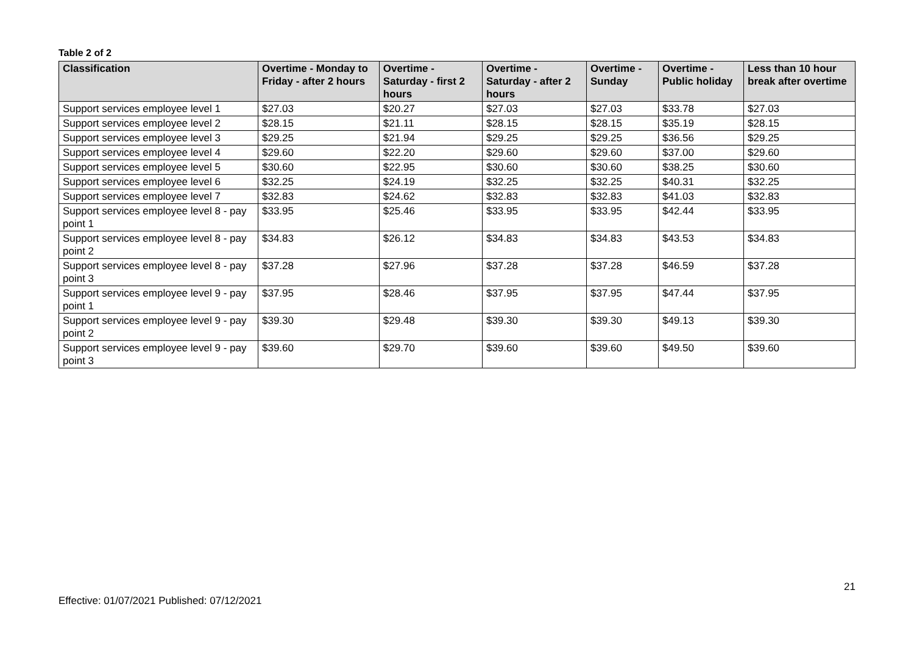Table 2 of 2
| Classification | Overtime - Monday to Friday - after 2 hours | Overtime - Saturday - first 2 hours | Overtime - Saturday - after 2 hours | Overtime - Sunday | Overtime - Public holiday | Less than 10 hour break after overtime |
| --- | --- | --- | --- | --- | --- | --- |
| Support services employee level 1 | $27.03 | $20.27 | $27.03 | $27.03 | $33.78 | $27.03 |
| Support services employee level 2 | $28.15 | $21.11 | $28.15 | $28.15 | $35.19 | $28.15 |
| Support services employee level 3 | $29.25 | $21.94 | $29.25 | $29.25 | $36.56 | $29.25 |
| Support services employee level 4 | $29.60 | $22.20 | $29.60 | $29.60 | $37.00 | $29.60 |
| Support services employee level 5 | $30.60 | $22.95 | $30.60 | $30.60 | $38.25 | $30.60 |
| Support services employee level 6 | $32.25 | $24.19 | $32.25 | $32.25 | $40.31 | $32.25 |
| Support services employee level 7 | $32.83 | $24.62 | $32.83 | $32.83 | $41.03 | $32.83 |
| Support services employee level 8 - pay point 1 | $33.95 | $25.46 | $33.95 | $33.95 | $42.44 | $33.95 |
| Support services employee level 8 - pay point 2 | $34.83 | $26.12 | $34.83 | $34.83 | $43.53 | $34.83 |
| Support services employee level 8 - pay point 3 | $37.28 | $27.96 | $37.28 | $37.28 | $46.59 | $37.28 |
| Support services employee level 9 - pay point 1 | $37.95 | $28.46 | $37.95 | $37.95 | $47.44 | $37.95 |
| Support services employee level 9 - pay point 2 | $39.30 | $29.48 | $39.30 | $39.30 | $49.13 | $39.30 |
| Support services employee level 9 - pay point 3 | $39.60 | $29.70 | $39.60 | $39.60 | $49.50 | $39.60 |
21
Effective: 01/07/2021 Published: 07/12/2021